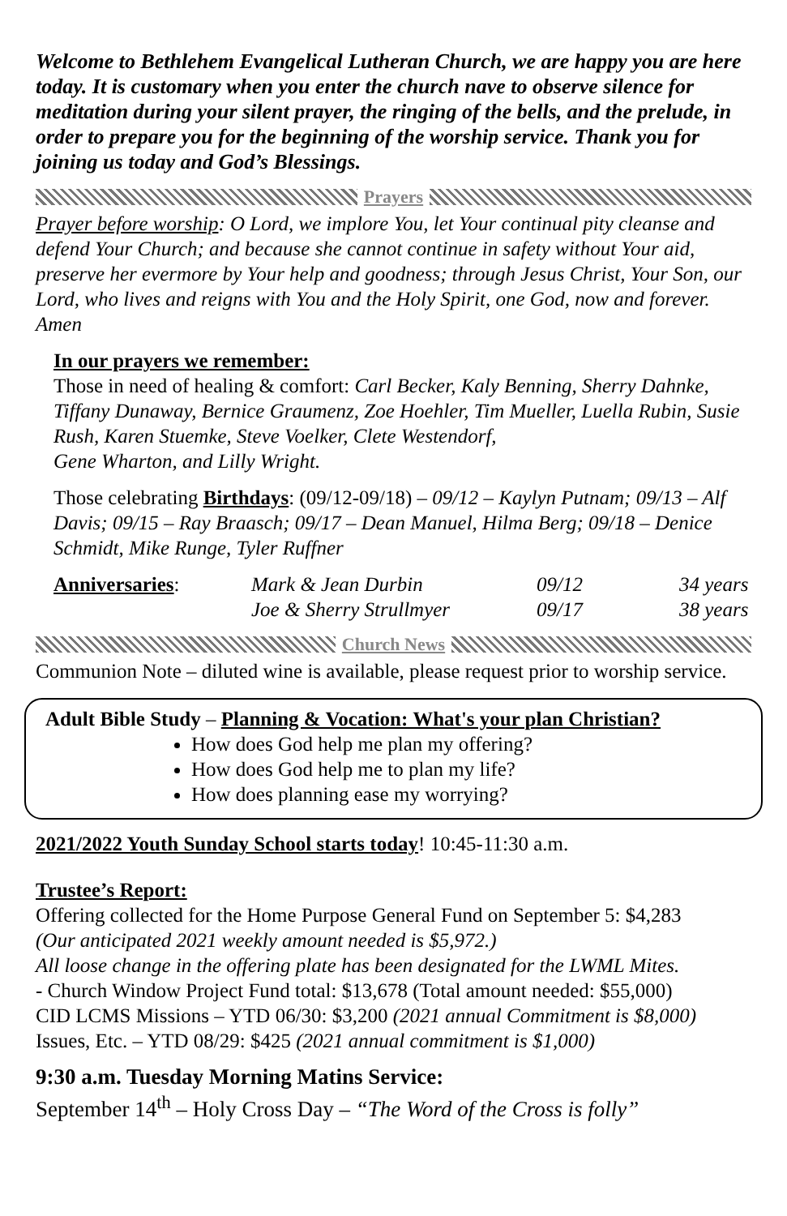Welcome to Bethlehem Evangelical Lutheran Church, we are happy you are here today. It is customary when you enter the church nave to observe silence for meditation during your silent prayer, the ringing of the bells, and the prelude, in order to prepare you for the beginning of the worship service. Thank you for joining us today and God’s Blessings.
Prayers
Prayer before worship: O Lord, we implore You, let Your continual pity cleanse and defend Your Church; and because she cannot continue in safety without Your aid, preserve her evermore by Your help and goodness; through Jesus Christ, Your Son, our Lord, who lives and reigns with You and the Holy Spirit, one God, now and forever. Amen
In our prayers we remember:
Those in need of healing & comfort: Carl Becker, Kaly Benning, Sherry Dahnke, Tiffany Dunaway, Bernice Graumenz, Zoe Hoehler, Tim Mueller, Luella Rubin, Susie Rush, Karen Stuemke, Steve Voelker, Clete Westendorf,
Gene Wharton, and Lilly Wright.
Those celebrating Birthdays: (09/12-09/18) – 09/12 – Kaylyn Putnam; 09/13 – Alf Davis; 09/15 – Ray Braasch; 09/17 – Dean Manuel, Hilma Berg; 09/18 – Denice Schmidt, Mike Runge, Tyler Ruffner
Anniversaries: Mark & Jean Durbin 09/12 34 years
Joe & Sherry Strullmyer 09/17 38 years
Church News
Communion Note – diluted wine is available, please request prior to worship service.
Adult Bible Study – Planning & Vocation: What's your plan Christian?
How does God help me plan my offering?
How does God help me to plan my life?
How does planning ease my worrying?
2021/2022 Youth Sunday School starts today! 10:45-11:30 a.m.
Trustee’s Report:
Offering collected for the Home Purpose General Fund on September 5: $4,283
(Our anticipated 2021 weekly amount needed is $5,972.)
All loose change in the offering plate has been designated for the LWML Mites.
- Church Window Project Fund total: $13,678 (Total amount needed: $55,000)
CID LCMS Missions – YTD 06/30: $3,200 (2021 annual Commitment is $8,000)
Issues, Etc. – YTD 08/29: $425 (2021 annual commitment is $1,000)
9:30 a.m. Tuesday Morning Matins Service:
September 14<sup>th</sup> – Holy Cross Day – “The Word of the Cross is folly”